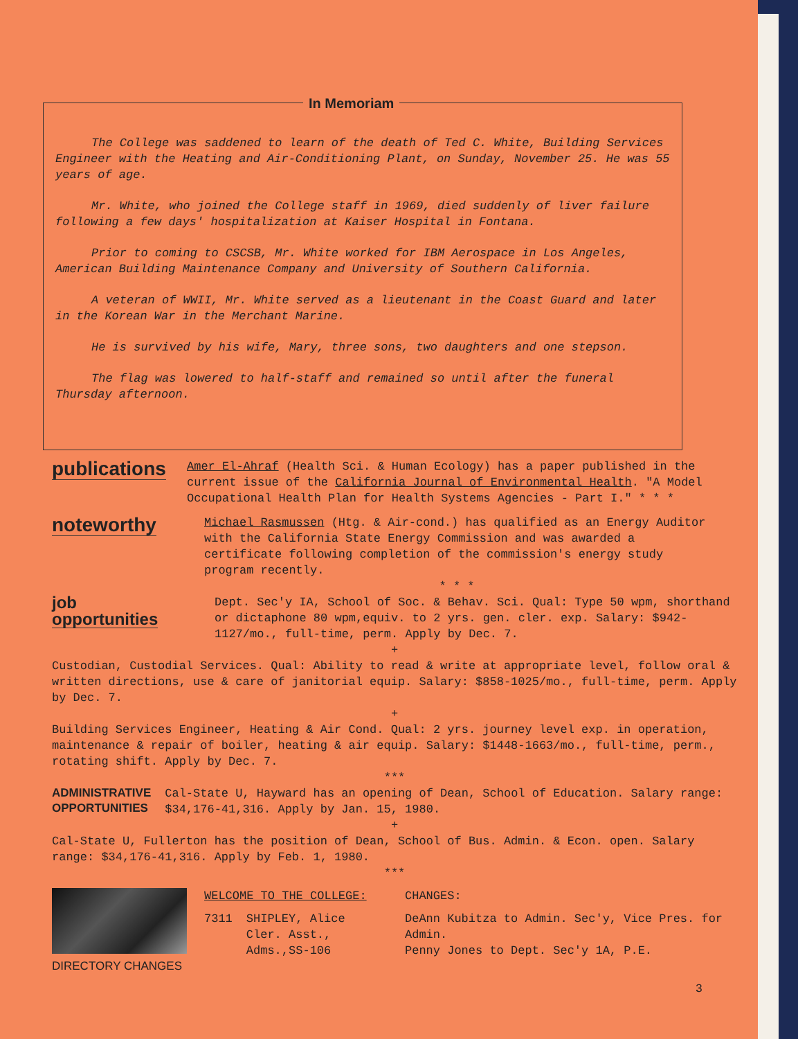In Memoriam
The College was saddened to learn of the death of Ted C. White, Building Services Engineer with the Heating and Air-Conditioning Plant, on Sunday, November 25. He was 55 years of age.
Mr. White, who joined the College staff in 1969, died suddenly of liver failure following a few days' hospitalization at Kaiser Hospital in Fontana.
Prior to coming to CSCSB, Mr. White worked for IBM Aerospace in Los Angeles, American Building Maintenance Company and University of Southern California.
A veteran of WWII, Mr. White served as a lieutenant in the Coast Guard and later in the Korean War in the Merchant Marine.
He is survived by his wife, Mary, three sons, two daughters and one stepson.
The flag was lowered to half-staff and remained so until after the funeral Thursday afternoon.
publications
Amer El-Ahraf (Health Sci. & Human Ecology) has a paper published in the current issue of the California Journal of Environmental Health. "A Model Occupational Health Plan for Health Systems Agencies - Part I." * * *
noteworthy
Michael Rasmussen (Htg. & Air-cond.) has qualified as an Energy Auditor with the California State Energy Commission and was awarded a certificate following completion of the commission's energy study program recently.
* * *
job
opportunities
Dept. Sec'y IA, School of Soc. & Behav. Sci. Qual: Type 50 wpm, shorthand or dictaphone 80 wpm,equiv. to 2 yrs. gen. cler. exp. Salary: $942-1127/mo., full-time, perm. Apply by Dec. 7.
+
Custodian, Custodial Services. Qual: Ability to read & write at appropriate level, follow oral & written directions, use & care of janitorial equip. Salary: $858-1025/mo., full-time, perm. Apply by Dec. 7.
+
Building Services Engineer, Heating & Air Cond. Qual: 2 yrs. journey level exp. in operation, maintenance & repair of boiler, heating & air equip. Salary: $1448-1663/mo., full-time, perm., rotating shift. Apply by Dec. 7.
***
ADMINISTRATIVE
OPPORTUNITIES
Cal-State U, Hayward has an opening of Dean, School of Education. Salary range: $34,176-41,316. Apply by Jan. 15, 1980.
+
Cal-State U, Fullerton has the position of Dean, School of Bus. Admin. & Econ. open. Salary range: $34,176-41,316. Apply by Feb. 1, 1980.
***
DIRECTORY CHANGES
WELCOME TO THE COLLEGE:
7311 SHIPLEY, Alice
Cler. Asst.,
Adms.,SS-106
CHANGES:
DeAnn Kubitza to Admin. Sec'y, Vice Pres. for Admin.
Penny Jones to Dept. Sec'y 1A, P.E.
3